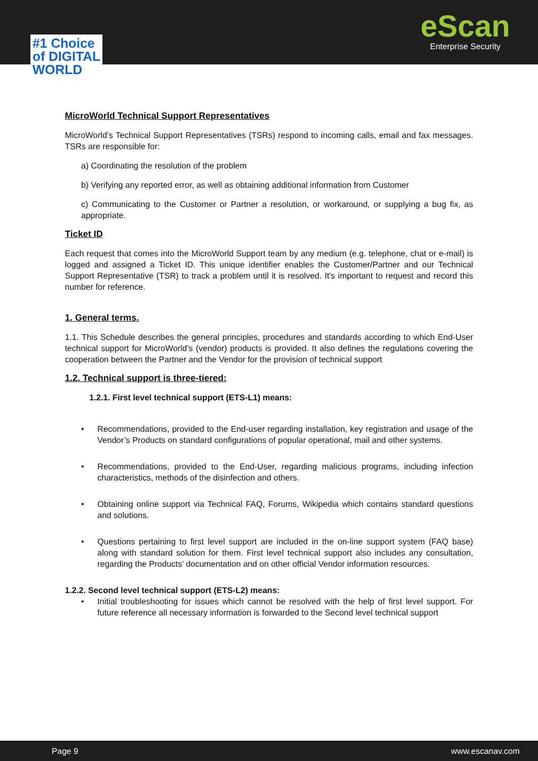eScan
Enterprise Security
#1 Choice
of DIGITAL
WORLD
MicroWorld Technical Support Representatives
MicroWorld’s Technical Support Representatives (TSRs) respond to incoming calls, email and fax messages. TSRs are responsible for:
a) Coordinating the resolution of the problem
b) Verifying any reported error, as well as obtaining additional information from Customer
c) Communicating to the Customer or Partner a resolution, or workaround, or supplying a bug fix, as appropriate.
Ticket ID
Each request that comes into the MicroWorld Support team by any medium (e.g. telephone, chat or e-mail) is logged and assigned a Ticket ID. This unique identifier enables the Customer/Partner and our Technical Support Representative (TSR) to track a problem until it is resolved. It's important to request and record this number for reference.
1. General terms.
1.1. This Schedule describes the general principles, procedures and standards according to which End-User technical support for MicroWorld’s (vendor) products is provided. It also defines the regulations covering the cooperation between the Partner and the Vendor for the provision of technical support
1.2. Technical support is three-tiered:
1.2.1. First level technical support (ETS-L1) means:
• Recommendations, provided to the End-user regarding installation, key registration and usage of the Vendor’s Products on standard configurations of popular operational, mail and other systems.
• Recommendations, provided to the End-User, regarding malicious programs, including infection characteristics, methods of the disinfection and others.
• Obtaining online support via Technical FAQ, Forums, Wikipedia which contains standard questions and solutions.
• Questions pertaining to first level support are included in the on-line support system (FAQ base) along with standard solution for them. First level technical support also includes any consultation, regarding the Products’ documentation and on other official Vendor information resources.
1.2.2. Second level technical support (ETS-L2) means:
• Initial troubleshooting for issues which cannot be resolved with the help of first level support. For future reference all necessary information is forwarded to the Second level technical support
Page 9 www.escanav.com